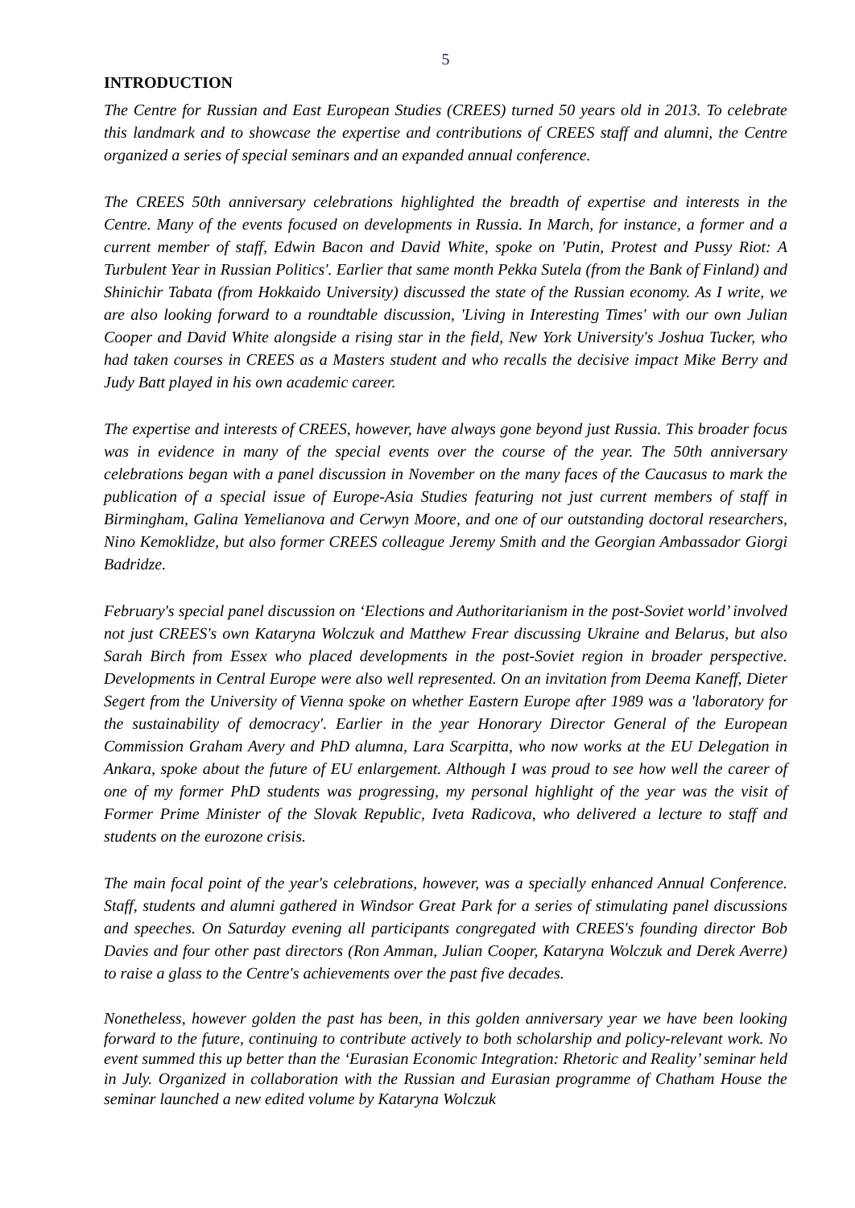5
INTRODUCTION
The Centre for Russian and East European Studies (CREES) turned 50 years old in 2013. To celebrate this landmark and to showcase the expertise and contributions of CREES staff and alumni, the Centre organized a series of special seminars and an expanded annual conference.
The CREES 50th anniversary celebrations highlighted the breadth of expertise and interests in the Centre. Many of the events focused on developments in Russia. In March, for instance, a former and a current member of staff, Edwin Bacon and David White, spoke on 'Putin, Protest and Pussy Riot: A Turbulent Year in Russian Politics'. Earlier that same month Pekka Sutela (from the Bank of Finland) and Shinichir Tabata (from Hokkaido University) discussed the state of the Russian economy. As I write, we are also looking forward to a roundtable discussion, 'Living in Interesting Times' with our own Julian Cooper and David White alongside a rising star in the field, New York University's Joshua Tucker, who had taken courses in CREES as a Masters student and who recalls the decisive impact Mike Berry and Judy Batt played in his own academic career.
The expertise and interests of CREES, however, have always gone beyond just Russia. This broader focus was in evidence in many of the special events over the course of the year. The 50th anniversary celebrations began with a panel discussion in November on the many faces of the Caucasus to mark the publication of a special issue of Europe-Asia Studies featuring not just current members of staff in Birmingham, Galina Yemelianova and Cerwyn Moore, and one of our outstanding doctoral researchers, Nino Kemoklidze, but also former CREES colleague Jeremy Smith and the Georgian Ambassador Giorgi Badridze.
February's special panel discussion on ‘Elections and Authoritarianism in the post-Soviet world’ involved not just CREES's own Kataryna Wolczuk and Matthew Frear discussing Ukraine and Belarus, but also Sarah Birch from Essex who placed developments in the post-Soviet region in broader perspective. Developments in Central Europe were also well represented. On an invitation from Deema Kaneff, Dieter Segert from the University of Vienna spoke on whether Eastern Europe after 1989 was a 'laboratory for the sustainability of democracy'. Earlier in the year Honorary Director General of the European Commission Graham Avery and PhD alumna, Lara Scarpitta, who now works at the EU Delegation in Ankara, spoke about the future of EU enlargement. Although I was proud to see how well the career of one of my former PhD students was progressing, my personal highlight of the year was the visit of Former Prime Minister of the Slovak Republic, Iveta Radicova, who delivered a lecture to staff and students on the eurozone crisis.
The main focal point of the year's celebrations, however, was a specially enhanced Annual Conference. Staff, students and alumni gathered in Windsor Great Park for a series of stimulating panel discussions and speeches. On Saturday evening all participants congregated with CREES's founding director Bob Davies and four other past directors (Ron Amman, Julian Cooper, Kataryna Wolczuk and Derek Averre) to raise a glass to the Centre's achievements over the past five decades.
Nonetheless, however golden the past has been, in this golden anniversary year we have been looking forward to the future, continuing to contribute actively to both scholarship and policy-relevant work. No event summed this up better than the ‘Eurasian Economic Integration: Rhetoric and Reality’ seminar held in July. Organized in collaboration with the Russian and Eurasian programme of Chatham House the seminar launched a new edited volume by Kataryna Wolczuk